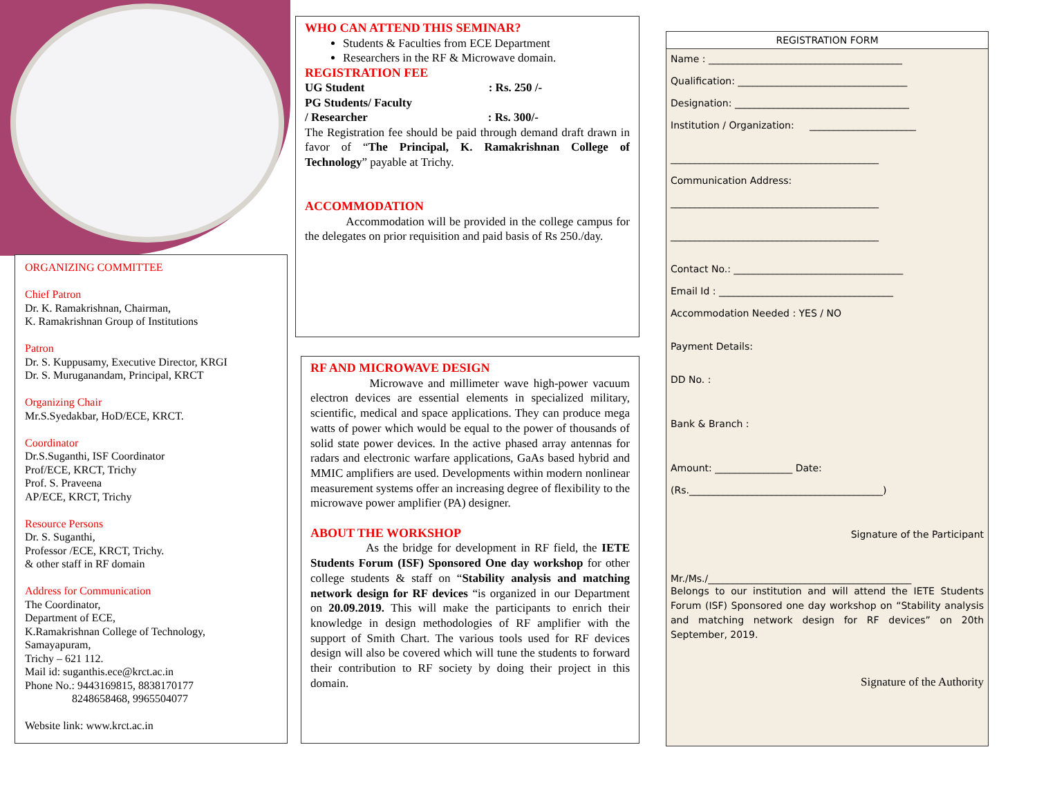ORGANIZING COMMITTEE
Chief Patron
Dr. K. Ramakrishnan, Chairman,
K. Ramakrishnan Group of Institutions
Patron
Dr. S. Kuppusamy, Executive Director, KRGI
Dr. S. Muruganandam, Principal, KRCT
Organizing Chair
Mr.S.Syedakbar, HoD/ECE, KRCT.
Coordinator
Dr.S.Suganthi, ISF Coordinator
Prof/ECE, KRCT, Trichy
Prof. S. Praveena
AP/ECE, KRCT, Trichy
Resource Persons
Dr. S. Suganthi,
Professor /ECE, KRCT, Trichy.
& other staff in RF domain
Address for Communication
The Coordinator,
Department of ECE,
K.Ramakrishnan College of Technology,
Samayapuram,
Trichy – 621 112.
Mail id: suganthis.ece@krct.ac.in
Phone No.: 9443169815, 8838170177
8248658468, 9965504077
Website link: www.krct.ac.in
WHO CAN ATTEND THIS SEMINAR?
Students & Faculties from ECE Department
Researchers in the RF & Microwave domain.
REGISTRATION FEE
UG Student : Rs. 250 /-
PG Students/ Faculty
/ Researcher : Rs. 300/-
The Registration fee should be paid through demand draft drawn in favor of “The Principal, K. Ramakrishnan College of Technology” payable at Trichy.
ACCOMMODATION
Accommodation will be provided in the college campus for the delegates on prior requisition and paid basis of Rs 250./day.
RF AND MICROWAVE DESIGN
Microwave and millimeter wave high-power vacuum electron devices are essential elements in specialized military, scientific, medical and space applications. They can produce mega watts of power which would be equal to the power of thousands of solid state power devices. In the active phased array antennas for radars and electronic warfare applications, GaAs based hybrid and MMIC amplifiers are used. Developments within modern nonlinear measurement systems offer an increasing degree of flexibility to the microwave power amplifier (PA) designer.
ABOUT THE WORKSHOP
As the bridge for development in RF field, the IETE Students Forum (ISF) Sponsored One day workshop for other college students & staff on “Stability analysis and matching network design for RF devices “is organized in our Department on 20.09.2019. This will make the participants to enrich their knowledge in design methodologies of RF amplifier with the support of Smith Chart. The various tools used for RF devices design will also be covered which will tune the students to forward their contribution to RF society by doing their project in this domain.
REGISTRATION FORM
Name : ________________________________________
Qualification: ___________________________________
Designation: ____________________________________
Institution / Organization: ______________________
___________________________________________
Communication Address:
___________________________________________
___________________________________________
Contact No.: ___________________________________
Email Id : ____________________________________
Accommodation Needed : YES / NO
Payment Details:
DD No. :
Bank & Branch :
Amount: ________________ Date:
(Rs.________________________________________)
Signature of the Participant
Mr./Ms./__________________________________________
Belongs to our institution and will attend the IETE Students Forum (ISF) Sponsored one day workshop on “Stability analysis and matching network design for RF devices” on 20th September, 2019.
Signature of the Authority